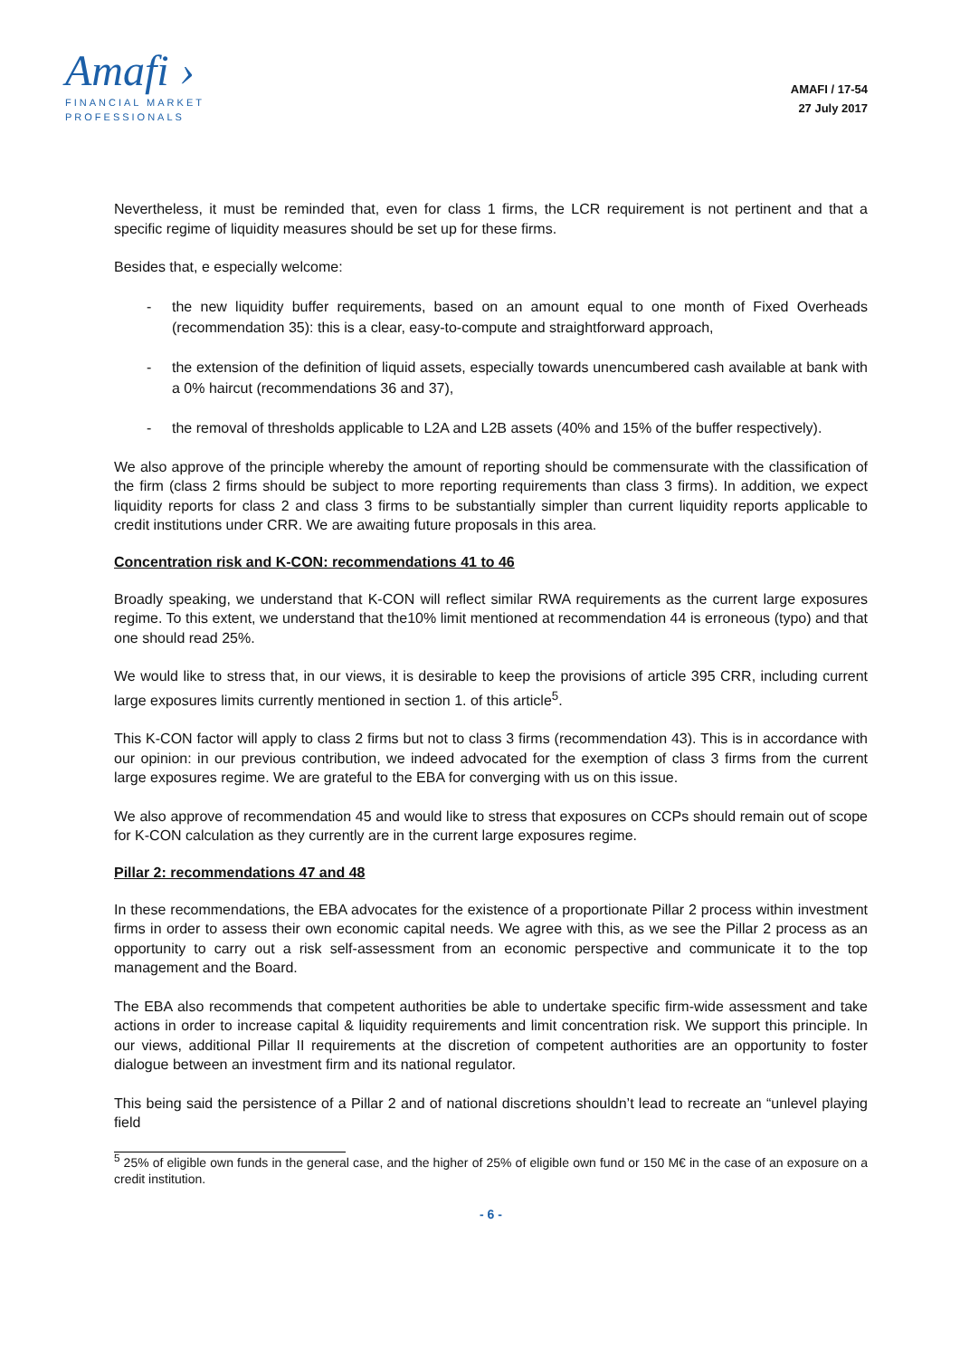Amafi ›
FINANCIAL MARKET
PROFESSIONALS
AMAFI / 17-54
27 July 2017
Nevertheless, it must be reminded that, even for class 1 firms, the LCR requirement is not pertinent and that a specific regime of liquidity measures should be set up for these firms.
Besides that, e especially welcome:
- the new liquidity buffer requirements, based on an amount equal to one month of Fixed Overheads (recommendation 35): this is a clear, easy-to-compute and straightforward approach,
- the extension of the definition of liquid assets, especially towards unencumbered cash available at bank with a 0% haircut (recommendations 36 and 37),
- the removal of thresholds applicable to L2A and L2B assets (40% and 15% of the buffer respectively).
We also approve of the principle whereby the amount of reporting should be commensurate with the classification of the firm (class 2 firms should be subject to more reporting requirements than class 3 firms). In addition, we expect liquidity reports for class 2 and class 3 firms to be substantially simpler than current liquidity reports applicable to credit institutions under CRR. We are awaiting future proposals in this area.
Concentration risk and K-CON: recommendations 41 to 46
Broadly speaking, we understand that K-CON will reflect similar RWA requirements as the current large exposures regime. To this extent, we understand that the10% limit mentioned at recommendation 44 is erroneous (typo) and that one should read 25%.
We would like to stress that, in our views, it is desirable to keep the provisions of article 395 CRR, including current large exposures limits currently mentioned in section 1. of this article<sup>5</sup>.
This K-CON factor will apply to class 2 firms but not to class 3 firms (recommendation 43). This is in accordance with our opinion: in our previous contribution, we indeed advocated for the exemption of class 3 firms from the current large exposures regime. We are grateful to the EBA for converging with us on this issue.
We also approve of recommendation 45 and would like to stress that exposures on CCPs should remain out of scope for K-CON calculation as they currently are in the current large exposures regime.
Pillar 2: recommendations 47 and 48
In these recommendations, the EBA advocates for the existence of a proportionate Pillar 2 process within investment firms in order to assess their own economic capital needs. We agree with this, as we see the Pillar 2 process as an opportunity to carry out a risk self-assessment from an economic perspective and communicate it to the top management and the Board.
The EBA also recommends that competent authorities be able to undertake specific firm-wide assessment and take actions in order to increase capital & liquidity requirements and limit concentration risk. We support this principle. In our views, additional Pillar II requirements at the discretion of competent authorities are an opportunity to foster dialogue between an investment firm and its national regulator.
This being said the persistence of a Pillar 2 and of national discretions shouldn’t lead to recreate an “unlevel playing field
<sup>5</sup> 25% of eligible own funds in the general case, and the higher of 25% of eligible own fund or 150 M€ in the case of an exposure on a credit institution.
- 6 -